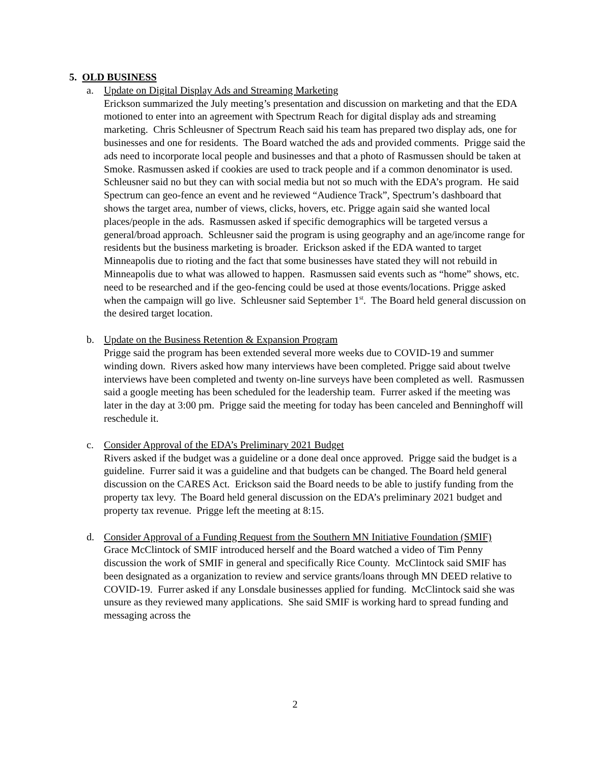5. OLD BUSINESS
a. Update on Digital Display Ads and Streaming Marketing
Erickson summarized the July meeting’s presentation and discussion on marketing and that the EDA motioned to enter into an agreement with Spectrum Reach for digital display ads and streaming marketing. Chris Schleusner of Spectrum Reach said his team has prepared two display ads, one for businesses and one for residents. The Board watched the ads and provided comments. Prigge said the ads need to incorporate local people and businesses and that a photo of Rasmussen should be taken at Smoke. Rasmussen asked if cookies are used to track people and if a common denominator is used. Schleusner said no but they can with social media but not so much with the EDA’s program. He said Spectrum can geo-fence an event and he reviewed “Audience Track”, Spectrum’s dashboard that shows the target area, number of views, clicks, hovers, etc. Prigge again said she wanted local places/people in the ads. Rasmussen asked if specific demographics will be targeted versus a general/broad approach. Schleusner said the program is using geography and an age/income range for residents but the business marketing is broader. Erickson asked if the EDA wanted to target Minneapolis due to rioting and the fact that some businesses have stated they will not rebuild in Minneapolis due to what was allowed to happen. Rasmussen said events such as “home” shows, etc. need to be researched and if the geo-fencing could be used at those events/locations. Prigge asked when the campaign will go live. Schleusner said September 1<sup>st</sup>. The Board held general discussion on the desired target location.
b. Update on the Business Retention & Expansion Program
Prigge said the program has been extended several more weeks due to COVID-19 and summer winding down. Rivers asked how many interviews have been completed. Prigge said about twelve interviews have been completed and twenty on-line surveys have been completed as well. Rasmussen said a google meeting has been scheduled for the leadership team. Furrer asked if the meeting was later in the day at 3:00 pm. Prigge said the meeting for today has been canceled and Benninghoff will reschedule it.
c. Consider Approval of the EDA’s Preliminary 2021 Budget
Rivers asked if the budget was a guideline or a done deal once approved. Prigge said the budget is a guideline. Furrer said it was a guideline and that budgets can be changed. The Board held general discussion on the CARES Act. Erickson said the Board needs to be able to justify funding from the property tax levy. The Board held general discussion on the EDA’s preliminary 2021 budget and property tax revenue. Prigge left the meeting at 8:15.
d. Consider Approval of a Funding Request from the Southern MN Initiative Foundation (SMIF)
Grace McClintock of SMIF introduced herself and the Board watched a video of Tim Penny discussion the work of SMIF in general and specifically Rice County. McClintock said SMIF has been designated as a organization to review and service grants/loans through MN DEED relative to COVID-19. Furrer asked if any Lonsdale businesses applied for funding. McClintock said she was unsure as they reviewed many applications. She said SMIF is working hard to spread funding and messaging across the
2